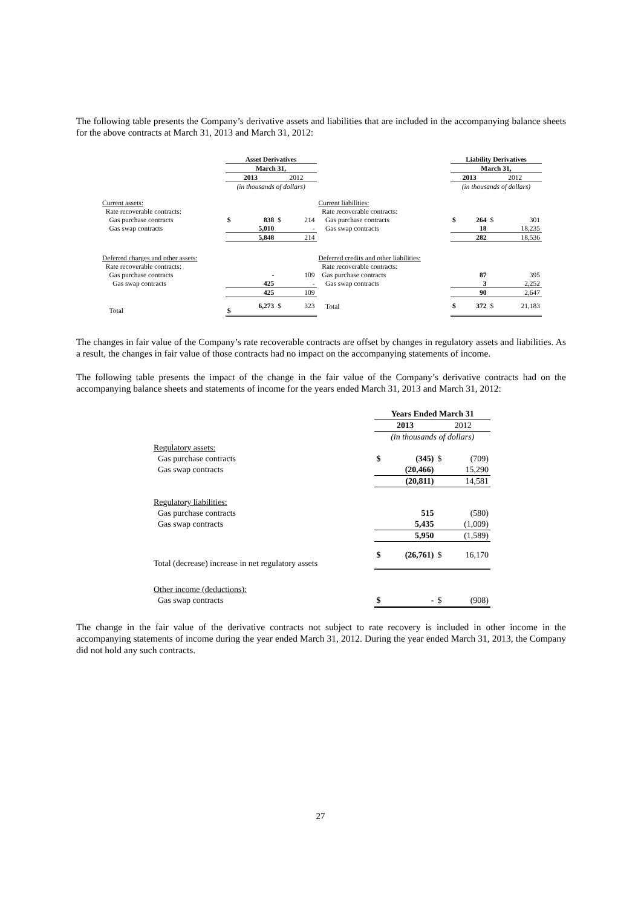The following table presents the Company’s derivative assets and liabilities that are included in the accompanying balance sheets for the above contracts at March 31, 2013 and March 31, 2012:
| | Asset Derivatives | | | | | Liability Derivatives | | | |
| | March 31, | | | | | March 31, | | | |
| | 2013 | | 2012 | | | 2013 | | 2012 | |
| | (in thousands of dollars) | | | | | (in thousands of dollars) | | | |
| Current assets: | | | | | Current liabilities: | | | | |
| Rate recoverable contracts: | | | | | Rate recoverable contracts: | | | | |
| Gas purchase contracts | $ | 838 | $ | 214 | Gas purchase contracts | $ | 264 | $ | 301 |
| Gas swap contracts | | 5,010 | | - | Gas swap contracts | | 18 | | 18,235 |
| | | 5,848 | | 214 | | | 282 | | 18,536 |
| Deferred charges and other assets: | | | | | Deferred credits and other liabilities: | | | | |
| Rate recoverable contracts: | | | | | Rate recoverable contracts: | | | | |
| Gas purchase contracts | | - | | 109 | Gas purchase contracts | | 87 | | 395 |
| Gas swap contracts | | 425 | | - | Gas swap contracts | | 3 | | 2,252 |
| | | 425 | | 109 | | | 90 | | 2,647 |
| Total | $ | 6,273 | $ | 323 | Total | $ | 372 | $ | 21,183 |
The changes in fair value of the Company’s rate recoverable contracts are offset by changes in regulatory assets and liabilities. As a result, the changes in fair value of those contracts had no impact on the accompanying statements of income.
The following table presents the impact of the change in the fair value of the Company’s derivative contracts had on the accompanying balance sheets and statements of income for the years ended March 31, 2013 and March 31, 2012:
| | Years Ended March 31 | | | |
| | 2013 | | 2012 | |
| | (in thousands of dollars) | | | |
| Regulatory assets: | | | | |
| Gas purchase contracts | $ | (345) | $ | (709) |
| Gas swap contracts | | (20,466) | | 15,290 |
| | | (20,811) | | 14,581 |
| Regulatory liabilities: | | | | |
| Gas purchase contracts | | 515 | | (580) |
| Gas swap contracts | | 5,435 | | (1,009) |
| | | 5,950 | | (1,589) |
| Total (decrease) increase in net regulatory assets | $ | (26,761) | $ | 16,170 |
| Other income (deductions): | | | | |
| Gas swap contracts | $ | - | $ | (908) |
The change in the fair value of the derivative contracts not subject to rate recovery is included in other income in the accompanying statements of income during the year ended March 31, 2012. During the year ended March 31, 2013, the Company did not hold any such contracts.
27